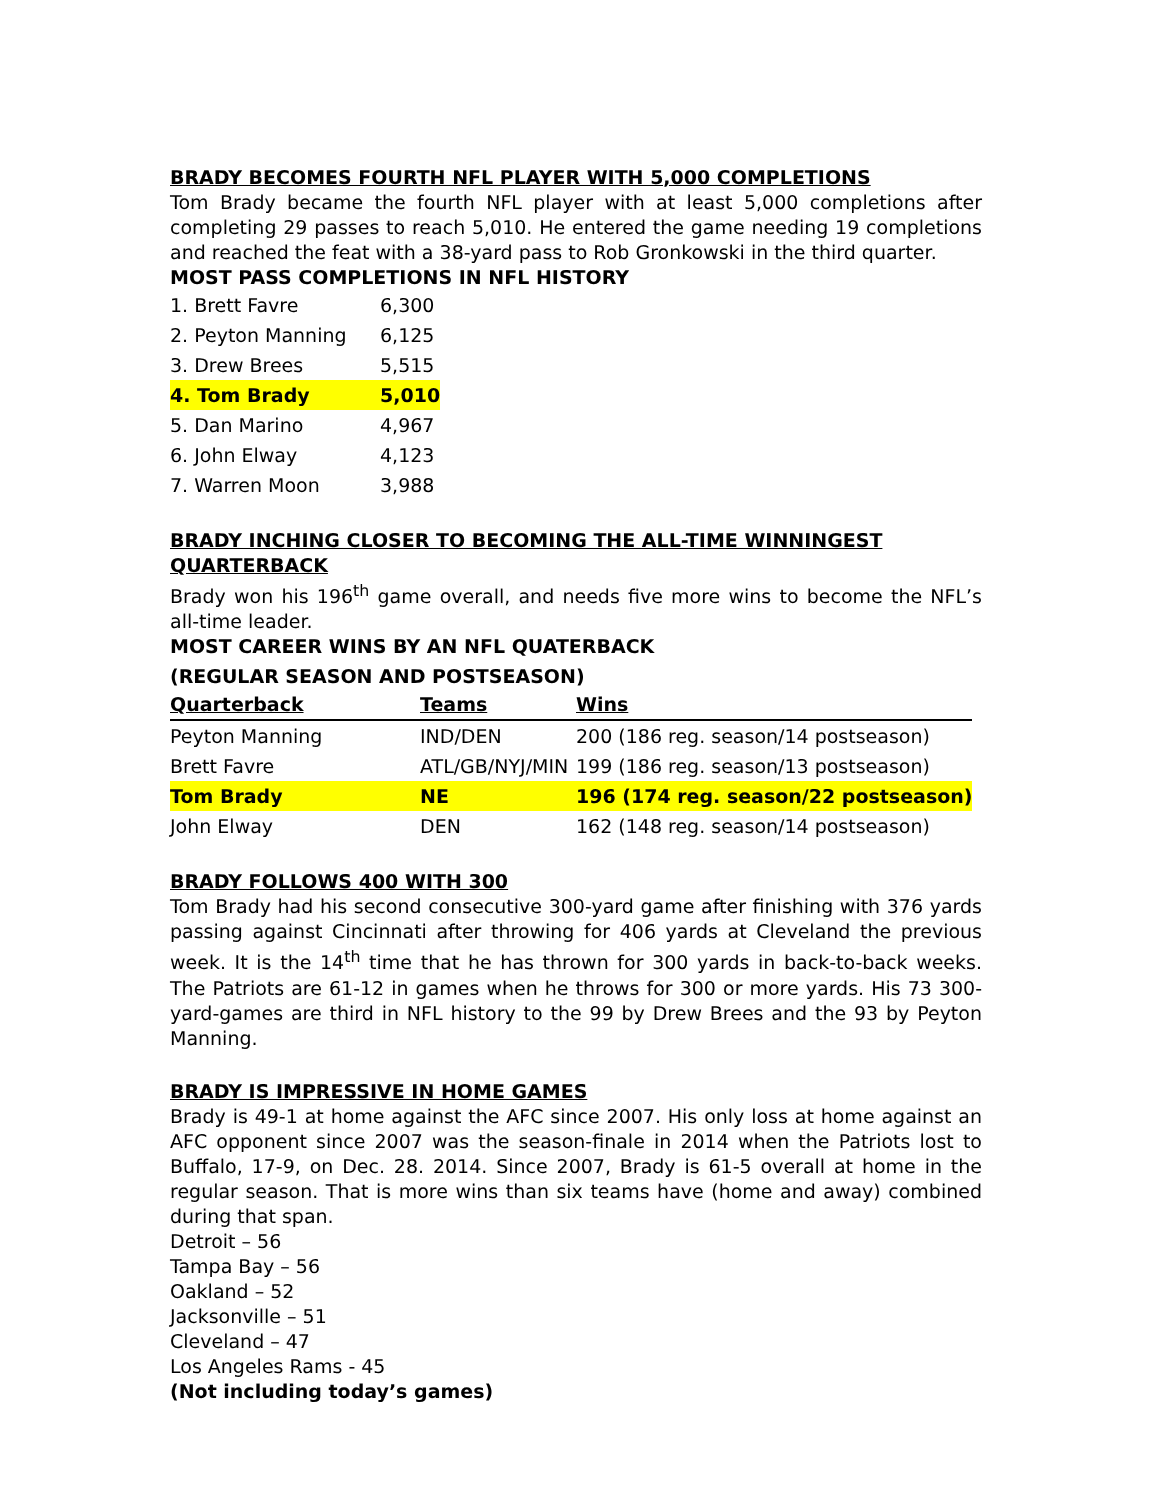BRADY BECOMES FOURTH NFL PLAYER WITH 5,000 COMPLETIONS
Tom Brady became the fourth NFL player with at least 5,000 completions after completing 29 passes to reach 5,010. He entered the game needing 19 completions and reached the feat with a 38-yard pass to Rob Gronkowski in the third quarter.
MOST PASS COMPLETIONS IN NFL HISTORY
| 1. Brett Favre | 6,300 |
| 2. Peyton Manning | 6,125 |
| 3. Drew Brees | 5,515 |
| 4. Tom Brady | 5,010 |
| 5. Dan Marino | 4,967 |
| 6. John Elway | 4,123 |
| 7. Warren Moon | 3,988 |
BRADY INCHING CLOSER TO BECOMING THE ALL-TIME WINNINGEST QUARTERBACK
Brady won his 196<sup>th</sup> game overall, and needs five more wins to become the NFL’s all-time leader.
MOST CAREER WINS BY AN NFL QUATERBACK
(REGULAR SEASON AND POSTSEASON)
| Quarterback | Teams | Wins |
| --- | --- | --- |
| Peyton Manning | IND/DEN | 200 (186 reg. season/14 postseason) |
| Brett Favre | ATL/GB/NYJ/MIN | 199 (186 reg. season/13 postseason) |
| Tom Brady | NE | 196 (174 reg. season/22 postseason) |
| John Elway | DEN | 162 (148 reg. season/14 postseason) |
BRADY FOLLOWS 400 WITH 300
Tom Brady had his second consecutive 300-yard game after finishing with 376 yards passing against Cincinnati after throwing for 406 yards at Cleveland the previous week. It is the 14<sup>th</sup> time that he has thrown for 300 yards in back-to-back weeks. The Patriots are 61-12 in games when he throws for 300 or more yards. His 73 300-yard-games are third in NFL history to the 99 by Drew Brees and the 93 by Peyton Manning.
BRADY IS IMPRESSIVE IN HOME GAMES
Brady is 49-1 at home against the AFC since 2007. His only loss at home against an AFC opponent since 2007 was the season-finale in 2014 when the Patriots lost to Buffalo, 17-9, on Dec. 28. 2014. Since 2007, Brady is 61-5 overall at home in the regular season. That is more wins than six teams have (home and away) combined during that span.
Detroit – 56
Tampa Bay – 56
Oakland – 52
Jacksonville – 51
Cleveland – 47
Los Angeles Rams - 45
(Not including today’s games)